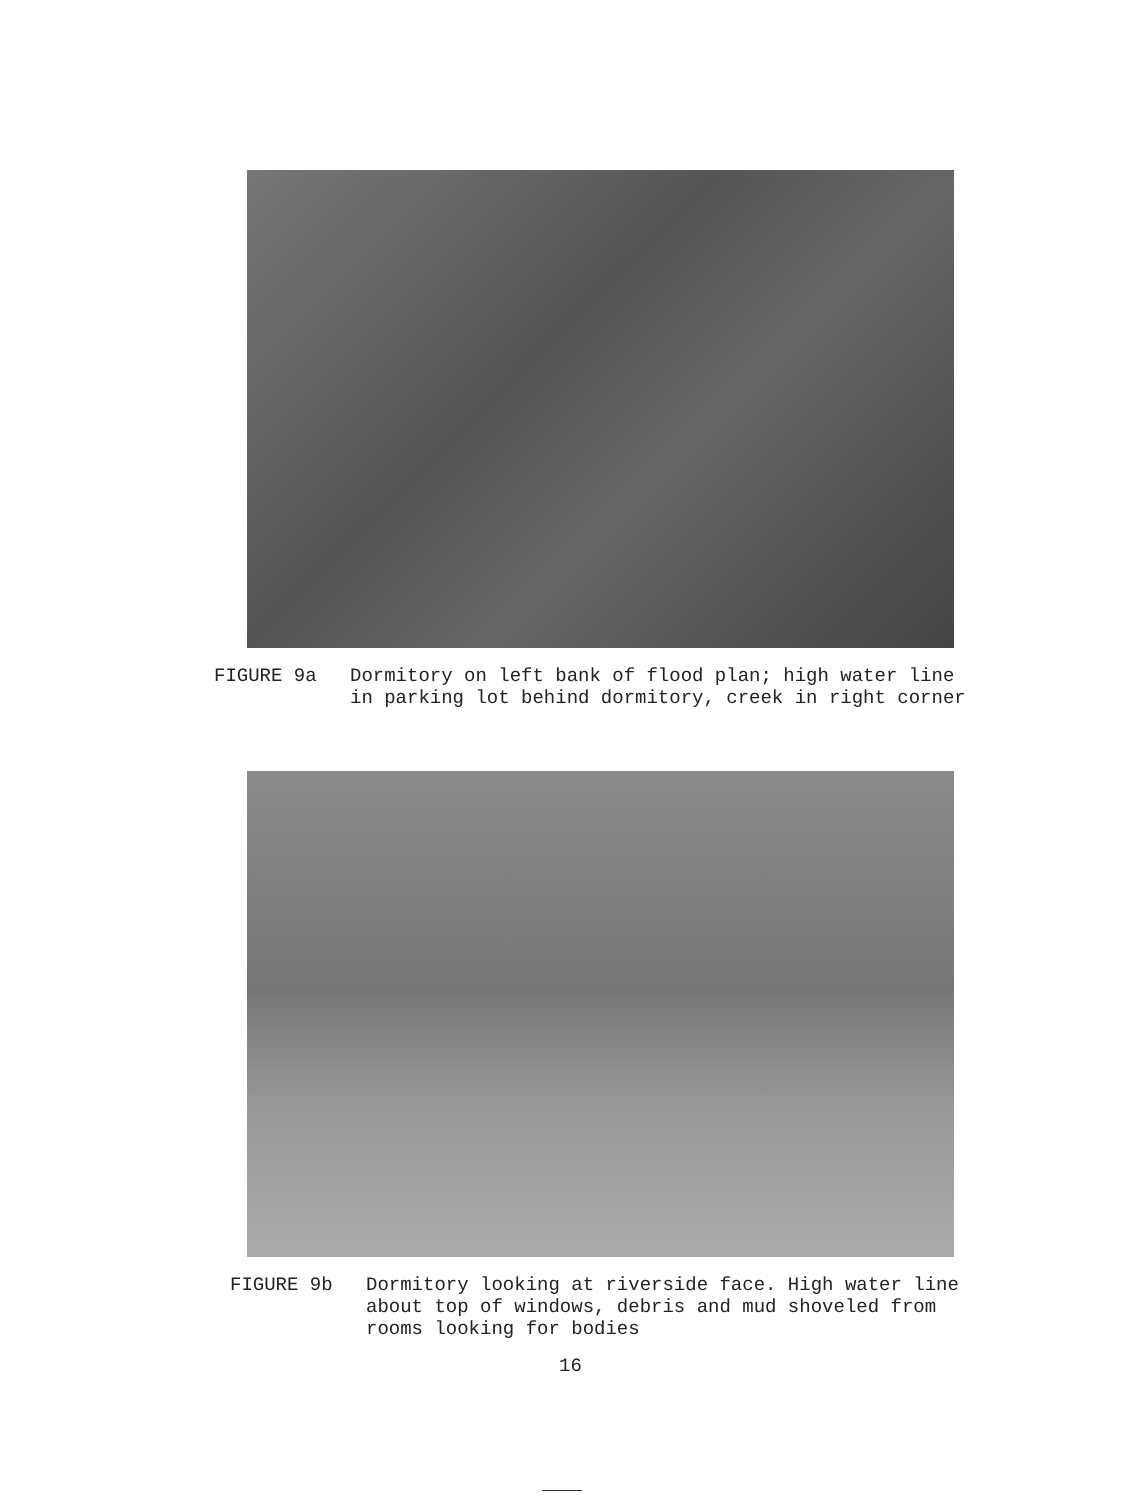FIGURE 9a Dormitory on left bank of flood plan; high water line
in parking lot behind dormitory, creek in right corner
FIGURE 9b Dormitory looking at riverside face. High water line
about top of windows, debris and mud shoveled from
rooms looking for bodies
16